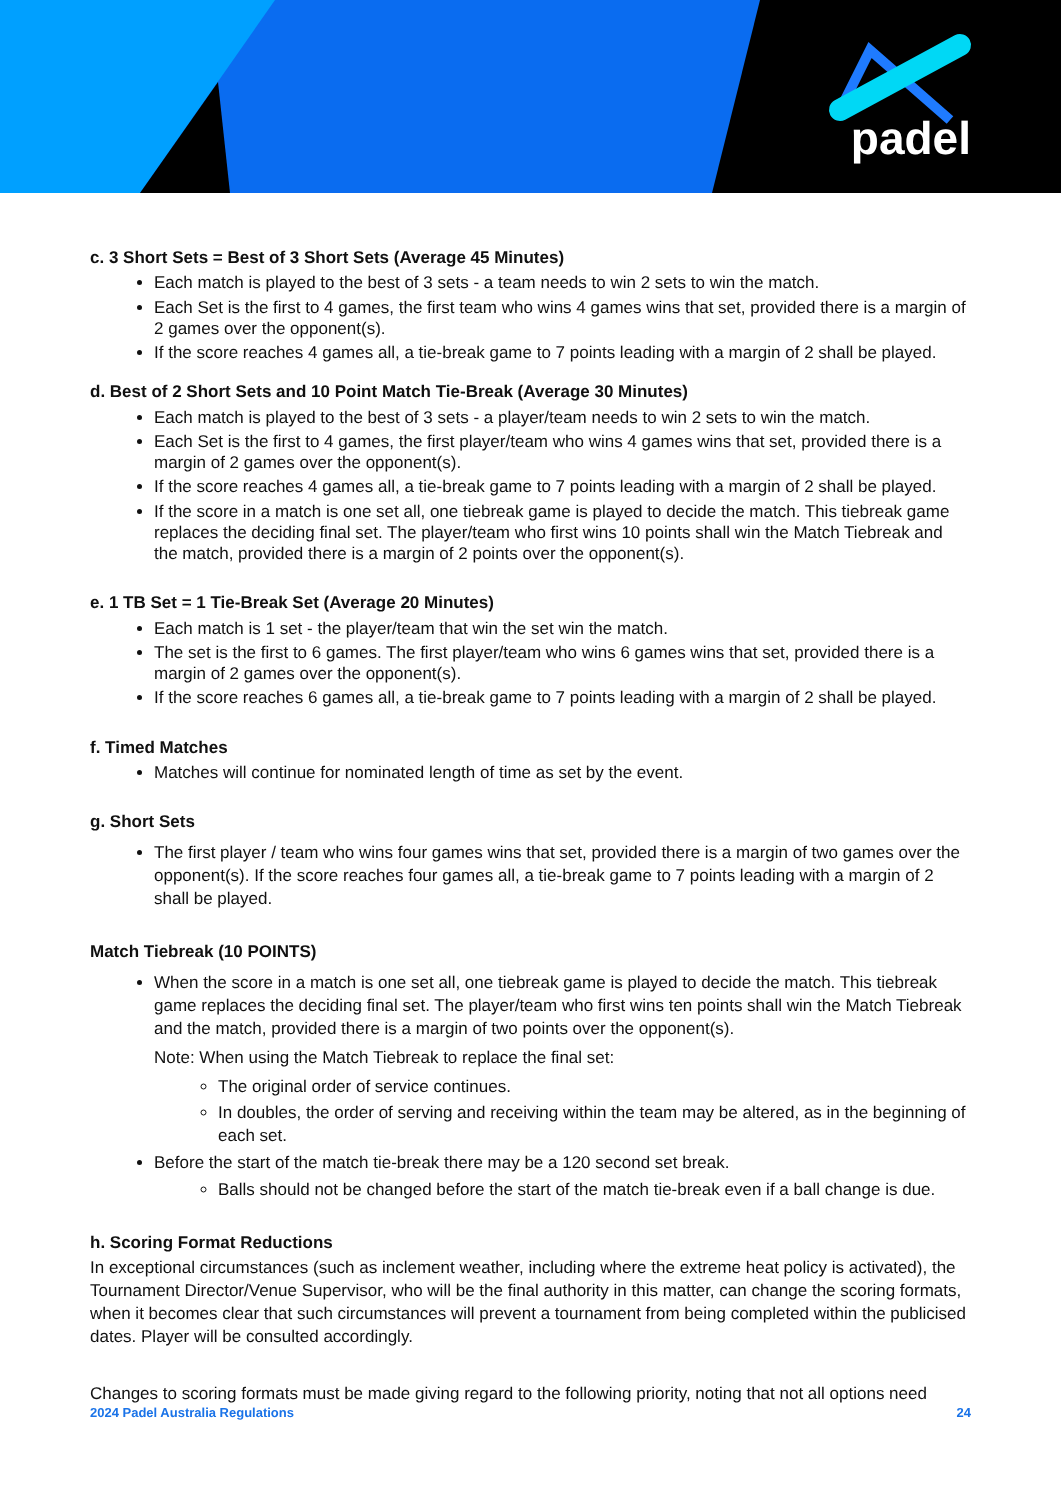padel
c. 3 Short Sets = Best of 3 Short Sets (Average 45 Minutes)
Each match is played to the best of 3 sets - a team needs to win 2 sets to win the match.
Each Set is the first to 4 games, the first team who wins 4 games wins that set, provided there is a margin of 2 games over the opponent(s).
If the score reaches 4 games all, a tie-break game to 7 points leading with a margin of 2 shall be played.
d. Best of 2 Short Sets and 10 Point Match Tie-Break (Average 30 Minutes)
Each match is played to the best of 3 sets - a player/team needs to win 2 sets to win the match.
Each Set is the first to 4 games, the first player/team who wins 4 games wins that set, provided there is a margin of 2 games over the opponent(s).
If the score reaches 4 games all, a tie-break game to 7 points leading with a margin of 2 shall be played.
If the score in a match is one set all, one tiebreak game is played to decide the match. This tiebreak game replaces the deciding final set. The player/team who first wins 10 points shall win the Match Tiebreak and the match, provided there is a margin of 2 points over the opponent(s).
e. 1 TB Set = 1 Tie-Break Set (Average 20 Minutes)
Each match is 1 set - the player/team that win the set win the match.
The set is the first to 6 games. The first player/team who wins 6 games wins that set, provided there is a margin of 2 games over the opponent(s).
If the score reaches 6 games all, a tie-break game to 7 points leading with a margin of 2 shall be played.
f. Timed Matches
Matches will continue for nominated length of time as set by the event.
g. Short Sets
The first player / team who wins four games wins that set, provided there is a margin of two games over the opponent(s). If the score reaches four games all, a tie-break game to 7 points leading with a margin of 2 shall be played.
Match Tiebreak (10 POINTS)
When the score in a match is one set all, one tiebreak game is played to decide the match. This tiebreak game replaces the deciding final set. The player/team who first wins ten points shall win the Match Tiebreak and the match, provided there is a margin of two points over the opponent(s).
Note: When using the Match Tiebreak to replace the final set:
The original order of service continues.
In doubles, the order of serving and receiving within the team may be altered, as in the beginning of each set.
Before the start of the match tie-break there may be a 120 second set break.
Balls should not be changed before the start of the match tie-break even if a ball change is due.
h. Scoring Format Reductions
In exceptional circumstances (such as inclement weather, including where the extreme heat policy is activated), the Tournament Director/Venue Supervisor, who will be the final authority in this matter, can change the scoring formats, when it becomes clear that such circumstances will prevent a tournament from being completed within the publicised dates. Player will be consulted accordingly.
Changes to scoring formats must be made giving regard to the following priority, noting that not all options need
2024 Padel Australia Regulations 24